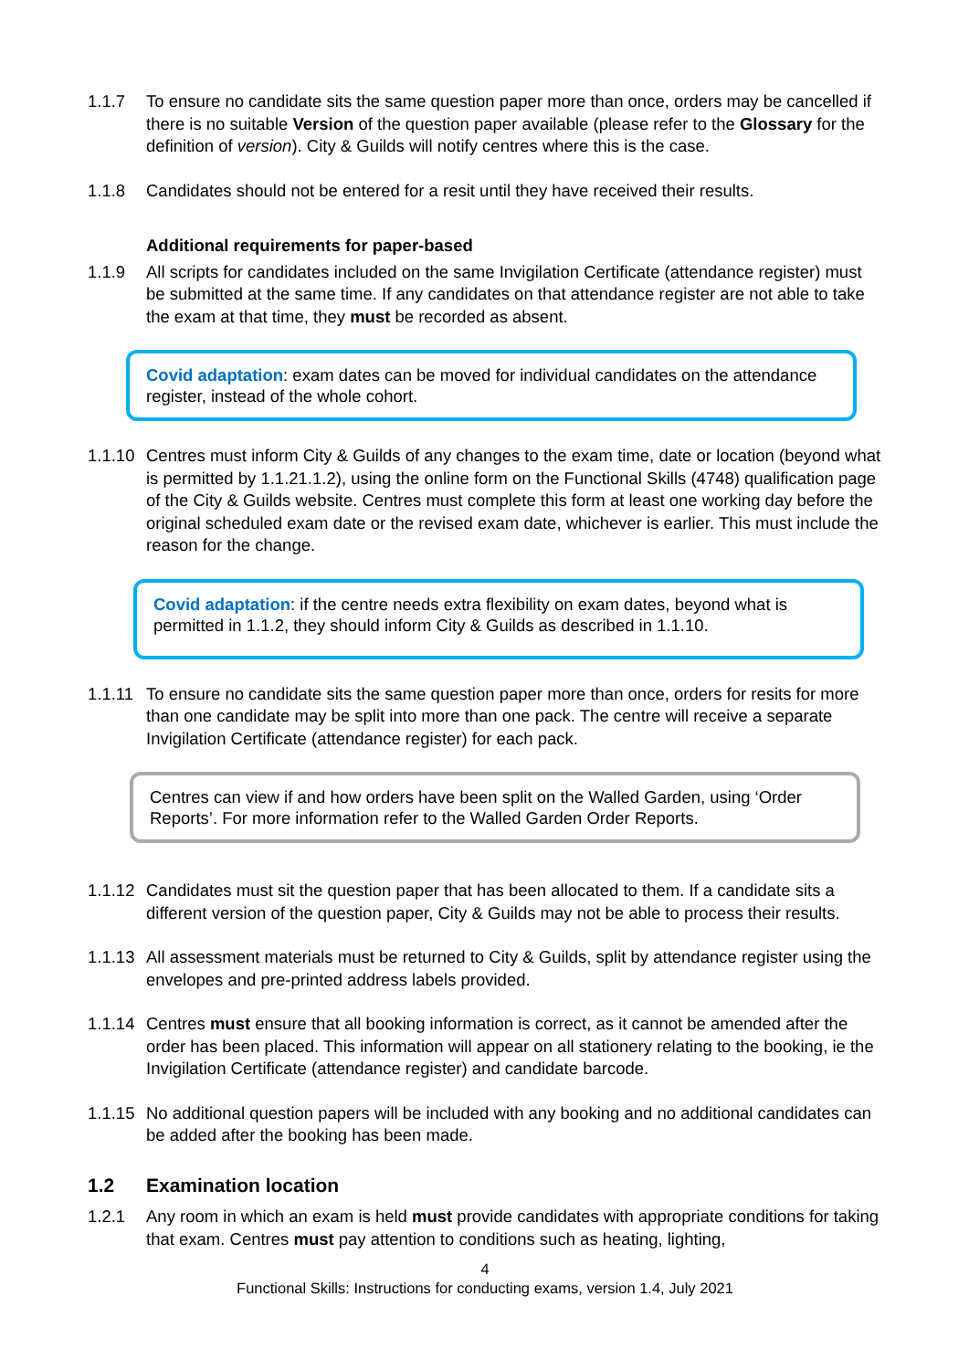1.1.7 To ensure no candidate sits the same question paper more than once, orders may be cancelled if there is no suitable Version of the question paper available (please refer to the Glossary for the definition of version). City & Guilds will notify centres where this is the case.
1.1.8 Candidates should not be entered for a resit until they have received their results.
Additional requirements for paper-based
1.1.9 All scripts for candidates included on the same Invigilation Certificate (attendance register) must be submitted at the same time. If any candidates on that attendance register are not able to take the exam at that time, they must be recorded as absent.
Covid adaptation: exam dates can be moved for individual candidates on the attendance register, instead of the whole cohort.
1.1.10
Centres must inform City & Guilds of any changes to the exam time, date or location (beyond what is permitted by 1.1.21.1.2), using the online form on the Functional Skills (4748) qualification page of the City & Guilds website. Centres must complete this form at least one working day before the original scheduled exam date or the revised exam date, whichever is earlier. This must include the reason for the change.
Covid adaptation: if the centre needs extra flexibility on exam dates, beyond what is permitted in 1.1.2, they should inform City & Guilds as described in 1.1.10.
1.1.11
To ensure no candidate sits the same question paper more than once, orders for resits for more than one candidate may be split into more than one pack. The centre will receive a separate Invigilation Certificate (attendance register) for each pack.
Centres can view if and how orders have been split on the Walled Garden, using ‘Order Reports’. For more information refer to the Walled Garden Order Reports.
1.1.12
Candidates must sit the question paper that has been allocated to them. If a candidate sits a different version of the question paper, City & Guilds may not be able to process their results.
1.1.13
All assessment materials must be returned to City & Guilds, split by attendance register using the envelopes and pre-printed address labels provided.
1.1.14
Centres must ensure that all booking information is correct, as it cannot be amended after the order has been placed. This information will appear on all stationery relating to the booking, ie the Invigilation Certificate (attendance register) and candidate barcode.
1.1.15
No additional question papers will be included with any booking and no additional candidates can be added after the booking has been made.
1.2 Examination location
1.2.1 Any room in which an exam is held must provide candidates with appropriate conditions for taking that exam. Centres must pay attention to conditions such as heating, lighting,
4
Functional Skills: Instructions for conducting exams, version 1.4, July 2021